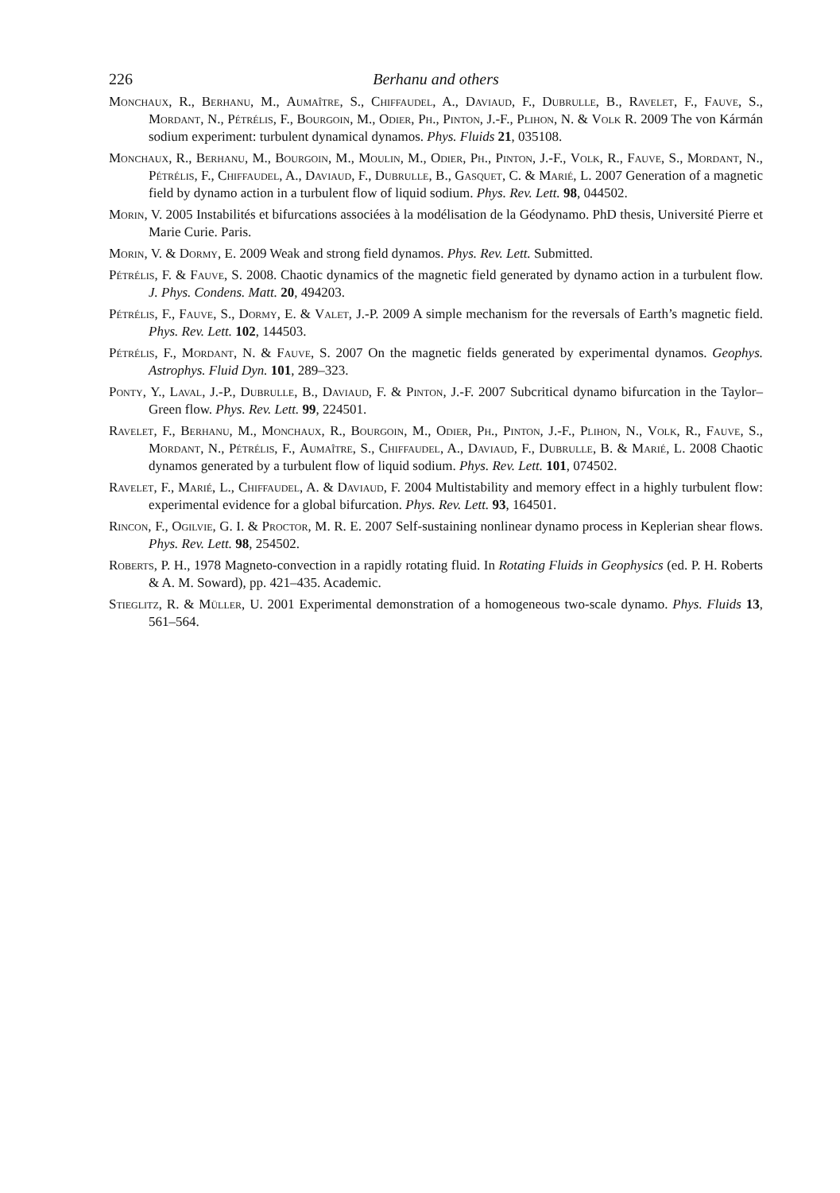226 Berhanu and others
Monchaux, R., Berhanu, M., Aumaître, S., Chiffaudel, A., Daviaud, F., Dubrulle, B., Ravelet, F., Fauve, S., Mordant, N., Pétrélis, F., Bourgoin, M., Odier, Ph., Pinton, J.-F., Plihon, N. & Volk R. 2009 The von Kármán sodium experiment: turbulent dynamical dynamos. Phys. Fluids 21, 035108.
Monchaux, R., Berhanu, M., Bourgoin, M., Moulin, M., Odier, Ph., Pinton, J.-F., Volk, R., Fauve, S., Mordant, N., Pétrélis, F., Chiffaudel, A., Daviaud, F., Dubrulle, B., Gasquet, C. & Marié, L. 2007 Generation of a magnetic field by dynamo action in a turbulent flow of liquid sodium. Phys. Rev. Lett. 98, 044502.
Morin, V. 2005 Instabilités et bifurcations associées à la modélisation de la Géodynamo. PhD thesis, Université Pierre et Marie Curie. Paris.
Morin, V. & Dormy, E. 2009 Weak and strong field dynamos. Phys. Rev. Lett. Submitted.
Pétrélis, F. & Fauve, S. 2008. Chaotic dynamics of the magnetic field generated by dynamo action in a turbulent flow. J. Phys. Condens. Matt. 20, 494203.
Pétrélis, F., Fauve, S., Dormy, E. & Valet, J.-P. 2009 A simple mechanism for the reversals of Earth’s magnetic field. Phys. Rev. Lett. 102, 144503.
Pétrélis, F., Mordant, N. & Fauve, S. 2007 On the magnetic fields generated by experimental dynamos. Geophys. Astrophys. Fluid Dyn. 101, 289–323.
Ponty, Y., Laval, J.-P., Dubrulle, B., Daviaud, F. & Pinton, J.-F. 2007 Subcritical dynamo bifurcation in the Taylor–Green flow. Phys. Rev. Lett. 99, 224501.
Ravelet, F., Berhanu, M., Monchaux, R., Bourgoin, M., Odier, Ph., Pinton, J.-F., Plihon, N., Volk, R., Fauve, S., Mordant, N., Pétrélis, F., Aumaître, S., Chiffaudel, A., Daviaud, F., Dubrulle, B. & Marié, L. 2008 Chaotic dynamos generated by a turbulent flow of liquid sodium. Phys. Rev. Lett. 101, 074502.
Ravelet, F., Marié, L., Chiffaudel, A. & Daviaud, F. 2004 Multistability and memory effect in a highly turbulent flow: experimental evidence for a global bifurcation. Phys. Rev. Lett. 93, 164501.
Rincon, F., Ogilvie, G. I. & Proctor, M. R. E. 2007 Self-sustaining nonlinear dynamo process in Keplerian shear flows. Phys. Rev. Lett. 98, 254502.
Roberts, P. H., 1978 Magneto-convection in a rapidly rotating fluid. In Rotating Fluids in Geophysics (ed. P. H. Roberts & A. M. Soward), pp. 421–435. Academic.
Stieglitz, R. & Müller, U. 2001 Experimental demonstration of a homogeneous two-scale dynamo. Phys. Fluids 13, 561–564.